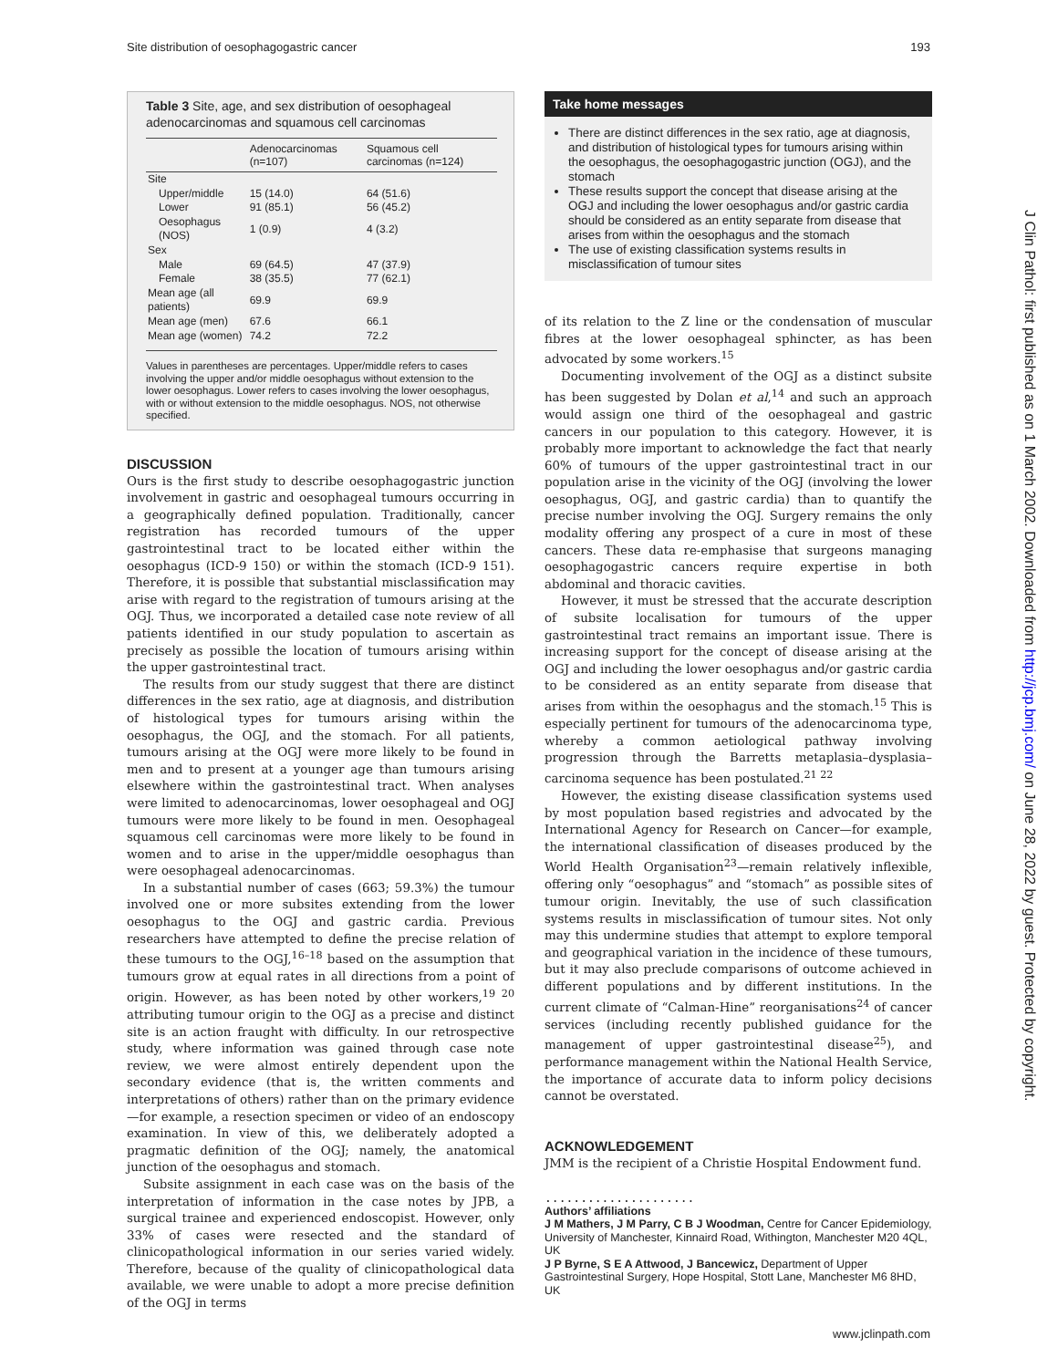Site distribution of oesophagogastric cancer 193
Table 3 Site, age, and sex distribution of oesophageal adenocarcinomas and squamous cell carcinomas
| | Adenocarcinomas (n=107) | Squamous cell carcinomas (n=124) |
| --- | --- | --- |
| Site | | |
| Upper/middle | 15 (14.0) | 64 (51.6) |
| Lower | 91 (85.1) | 56 (45.2) |
| Oesophagus (NOS) | 1 (0.9) | 4 (3.2) |
| Sex | | |
| Male | 69 (64.5) | 47 (37.9) |
| Female | 38 (35.5) | 77 (62.1) |
| Mean age (all patients) | 69.9 | 69.9 |
| Mean age (men) | 67.6 | 66.1 |
| Mean age (women) | 74.2 | 72.2 |
Values in parentheses are percentages. Upper/middle refers to cases involving the upper and/or middle oesophagus without extension to the lower oesophagus. Lower refers to cases involving the lower oesophagus, with or without extension to the middle oesophagus. NOS, not otherwise specified.
DISCUSSION
Ours is the first study to describe oesophagogastric junction involvement in gastric and oesophageal tumours occurring in a geographically defined population. Traditionally, cancer registration has recorded tumours of the upper gastrointestinal tract to be located either within the oesophagus (ICD-9 150) or within the stomach (ICD-9 151). Therefore, it is possible that substantial misclassification may arise with regard to the registration of tumours arising at the OGJ. Thus, we incorporated a detailed case note review of all patients identified in our study population to ascertain as precisely as possible the location of tumours arising within the upper gastrointestinal tract.
The results from our study suggest that there are distinct differences in the sex ratio, age at diagnosis, and distribution of histological types for tumours arising within the oesophagus, the OGJ, and the stomach. For all patients, tumours arising at the OGJ were more likely to be found in men and to present at a younger age than tumours arising elsewhere within the gastrointestinal tract. When analyses were limited to adenocarcinomas, lower oesophageal and OGJ tumours were more likely to be found in men. Oesophageal squamous cell carcinomas were more likely to be found in women and to arise in the upper/middle oesophagus than were oesophageal adenocarcinomas.
In a substantial number of cases (663; 59.3%) the tumour involved one or more subsites extending from the lower oesophagus to the OGJ and gastric cardia. Previous researchers have attempted to define the precise relation of these tumours to the OGJ,<sup>16–18</sup> based on the assumption that tumours grow at equal rates in all directions from a point of origin. However, as has been noted by other workers,<sup>19 20</sup> attributing tumour origin to the OGJ as a precise and distinct site is an action fraught with difficulty. In our retrospective study, where information was gained through case note review, we were almost entirely dependent upon the secondary evidence (that is, the written comments and interpretations of others) rather than on the primary evidence—for example, a resection specimen or video of an endoscopy examination. In view of this, we deliberately adopted a pragmatic definition of the OGJ; namely, the anatomical junction of the oesophagus and stomach.
Subsite assignment in each case was on the basis of the interpretation of information in the case notes by JPB, a surgical trainee and experienced endoscopist. However, only 33% of cases were resected and the standard of clinicopathological information in our series varied widely. Therefore, because of the quality of clinicopathological data available, we were unable to adopt a more precise definition of the OGJ in terms
Take home messages
There are distinct differences in the sex ratio, age at diagnosis, and distribution of histological types for tumours arising within the oesophagus, the oesophagogastric junction (OGJ), and the stomach
These results support the concept that disease arising at the OGJ and including the lower oesophagus and/or gastric cardia should be considered as an entity separate from disease that arises from within the oesophagus and the stomach
The use of existing classification systems results in misclassification of tumour sites
of its relation to the Z line or the condensation of muscular fibres at the lower oesophageal sphincter, as has been advocated by some workers.<sup>15</sup>
Documenting involvement of the OGJ as a distinct subsite has been suggested by Dolan et al,<sup>14</sup> and such an approach would assign one third of the oesophageal and gastric cancers in our population to this category. However, it is probably more important to acknowledge the fact that nearly 60% of tumours of the upper gastrointestinal tract in our population arise in the vicinity of the OGJ (involving the lower oesophagus, OGJ, and gastric cardia) than to quantify the precise number involving the OGJ. Surgery remains the only modality offering any prospect of a cure in most of these cancers. These data re-emphasise that surgeons managing oesophagogastric cancers require expertise in both abdominal and thoracic cavities.
However, it must be stressed that the accurate description of subsite localisation for tumours of the upper gastrointestinal tract remains an important issue. There is increasing support for the concept of disease arising at the OGJ and including the lower oesophagus and/or gastric cardia to be considered as an entity separate from disease that arises from within the oesophagus and the stomach.<sup>15</sup> This is especially pertinent for tumours of the adenocarcinoma type, whereby a common aetiological pathway involving progression through the Barretts metaplasia–dysplasia–carcinoma sequence has been postulated.<sup>21 22</sup>
However, the existing disease classification systems used by most population based registries and advocated by the International Agency for Research on Cancer—for example, the international classification of diseases produced by the World Health Organisation<sup>23</sup>—remain relatively inflexible, offering only “oesophagus” and “stomach” as possible sites of tumour origin. Inevitably, the use of such classification systems results in misclassification of tumour sites. Not only may this undermine studies that attempt to explore temporal and geographical variation in the incidence of these tumours, but it may also preclude comparisons of outcome achieved in different populations and by different institutions. In the current climate of “Calman-Hine” reorganisations<sup>24</sup> of cancer services (including recently published guidance for the management of upper gastrointestinal disease<sup>25</sup>), and performance management within the National Health Service, the importance of accurate data to inform policy decisions cannot be overstated.
ACKNOWLEDGEMENT
JMM is the recipient of a Christie Hospital Endowment fund.
.....................
Authors’ affiliations
J M Mathers, J M Parry, C B J Woodman, Centre for Cancer Epidemiology, University of Manchester, Kinnaird Road, Withington, Manchester M20 4QL, UK
J P Byrne, S E A Attwood, J Bancewicz, Department of Upper Gastrointestinal Surgery, Hope Hospital, Stott Lane, Manchester M6 8HD, UK
J Clin Pathol: first published as on 1 March 2002. Downloaded from http://jcp.bmj.com/ on June 28, 2022 by guest. Protected by copyright.
www.jclinpath.com